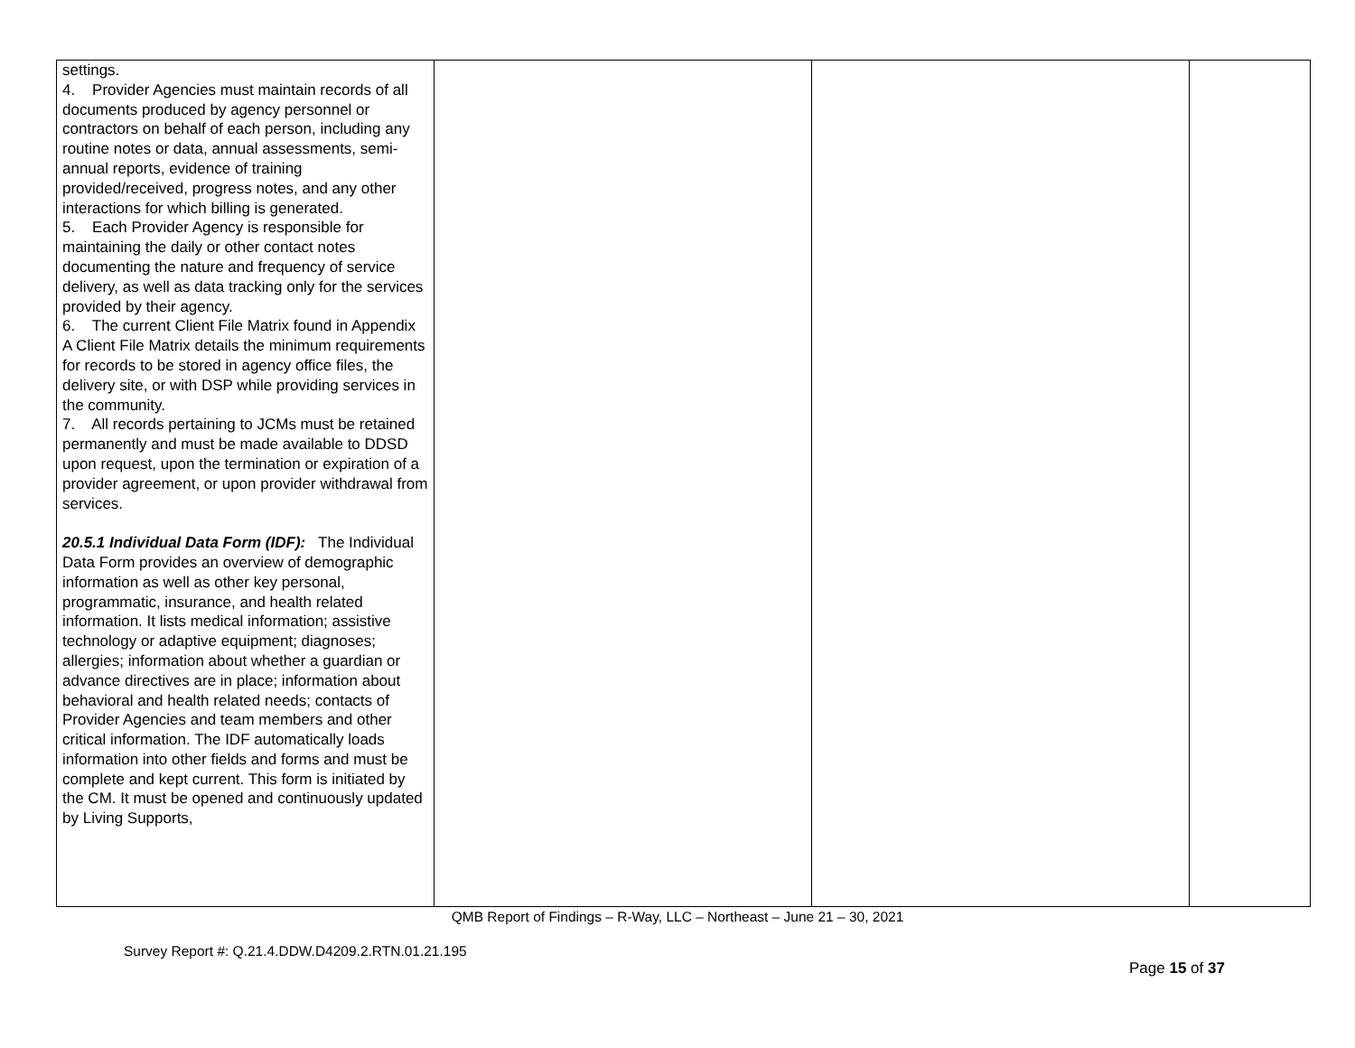| settings. 4. Provider Agencies must maintain records of all documents produced by agency personnel or contractors on behalf of each person, including any routine notes or data, annual assessments, semi-annual reports, evidence of training provided/received, progress notes, and any other interactions for which billing is generated. 5. Each Provider Agency is responsible for maintaining the daily or other contact notes documenting the nature and frequency of service delivery, as well as data tracking only for the services provided by their agency. 6. The current Client File Matrix found in Appendix A Client File Matrix details the minimum requirements for records to be stored in agency office files, the delivery site, or with DSP while providing services in the community. 7. All records pertaining to JCMs must be retained permanently and must be made available to DDSD upon request, upon the termination or expiration of a provider agreement, or upon provider withdrawal from services. 20.5.1 Individual Data Form (IDF): The Individual Data Form provides an overview of demographic information as well as other key personal, programmatic, insurance, and health related information. It lists medical information; assistive technology or adaptive equipment; diagnoses; allergies; information about whether a guardian or advance directives are in place; information about behavioral and health related needs; contacts of Provider Agencies and team members and other critical information. The IDF automatically loads information into other fields and forms and must be complete and kept current. This form is initiated by the CM. It must be opened and continuously updated by Living Supports, | | | |
QMB Report of Findings – R-Way, LLC – Northeast – June 21 – 30, 2021
Survey Report #: Q.21.4.DDW.D4209.2.RTN.01.21.195
Page 15 of 37